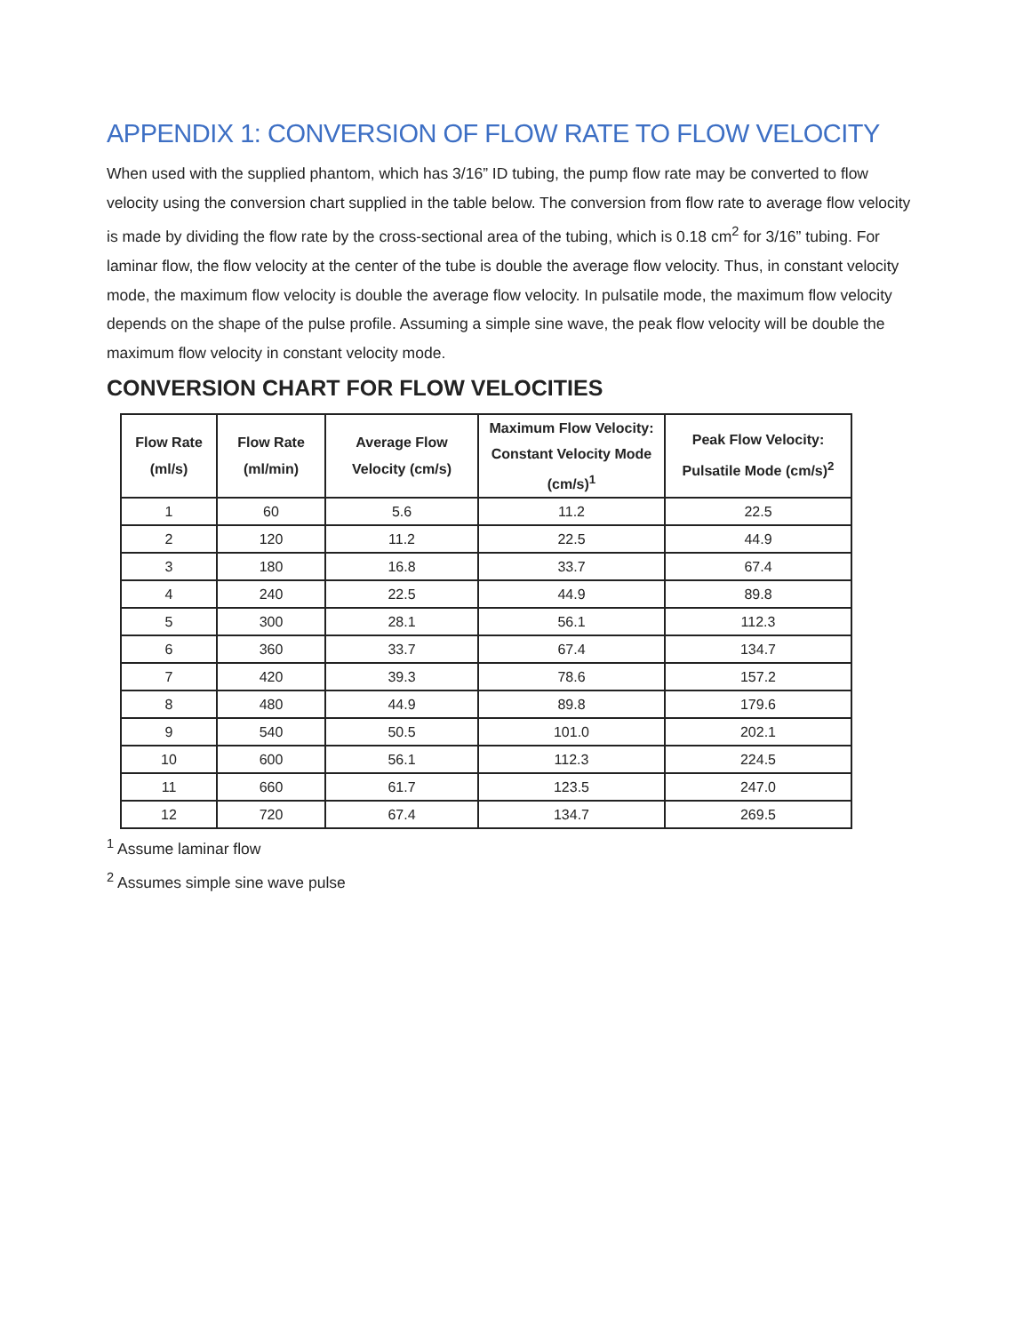APPENDIX 1: CONVERSION OF FLOW RATE TO FLOW VELOCITY
When used with the supplied phantom, which has 3/16” ID tubing, the pump flow rate may be converted to flow velocity using the conversion chart supplied in the table below. The conversion from flow rate to average flow velocity is made by dividing the flow rate by the cross-sectional area of the tubing, which is 0.18 cm<sup>2</sup> for 3/16” tubing. For laminar flow, the flow velocity at the center of the tube is double the average flow velocity. Thus, in constant velocity mode, the maximum flow velocity is double the average flow velocity. In pulsatile mode, the maximum flow velocity depends on the shape of the pulse profile. Assuming a simple sine wave, the peak flow velocity will be double the maximum flow velocity in constant velocity mode.
CONVERSION CHART FOR FLOW VELOCITIES
| Flow Rate (ml/s) | Flow Rate (ml/min) | Average Flow Velocity (cm/s) | Maximum Flow Velocity: Constant Velocity Mode (cm/s)<sup>1</sup> | Peak Flow Velocity: Pulsatile Mode (cm/s)<sup>2</sup> |
| --- | --- | --- | --- | --- |
| 1 | 60 | 5.6 | 11.2 | 22.5 |
| 2 | 120 | 11.2 | 22.5 | 44.9 |
| 3 | 180 | 16.8 | 33.7 | 67.4 |
| 4 | 240 | 22.5 | 44.9 | 89.8 |
| 5 | 300 | 28.1 | 56.1 | 112.3 |
| 6 | 360 | 33.7 | 67.4 | 134.7 |
| 7 | 420 | 39.3 | 78.6 | 157.2 |
| 8 | 480 | 44.9 | 89.8 | 179.6 |
| 9 | 540 | 50.5 | 101.0 | 202.1 |
| 10 | 600 | 56.1 | 112.3 | 224.5 |
| 11 | 660 | 61.7 | 123.5 | 247.0 |
| 12 | 720 | 67.4 | 134.7 | 269.5 |
<sup>1</sup> Assume laminar flow
<sup>2</sup> Assumes simple sine wave pulse